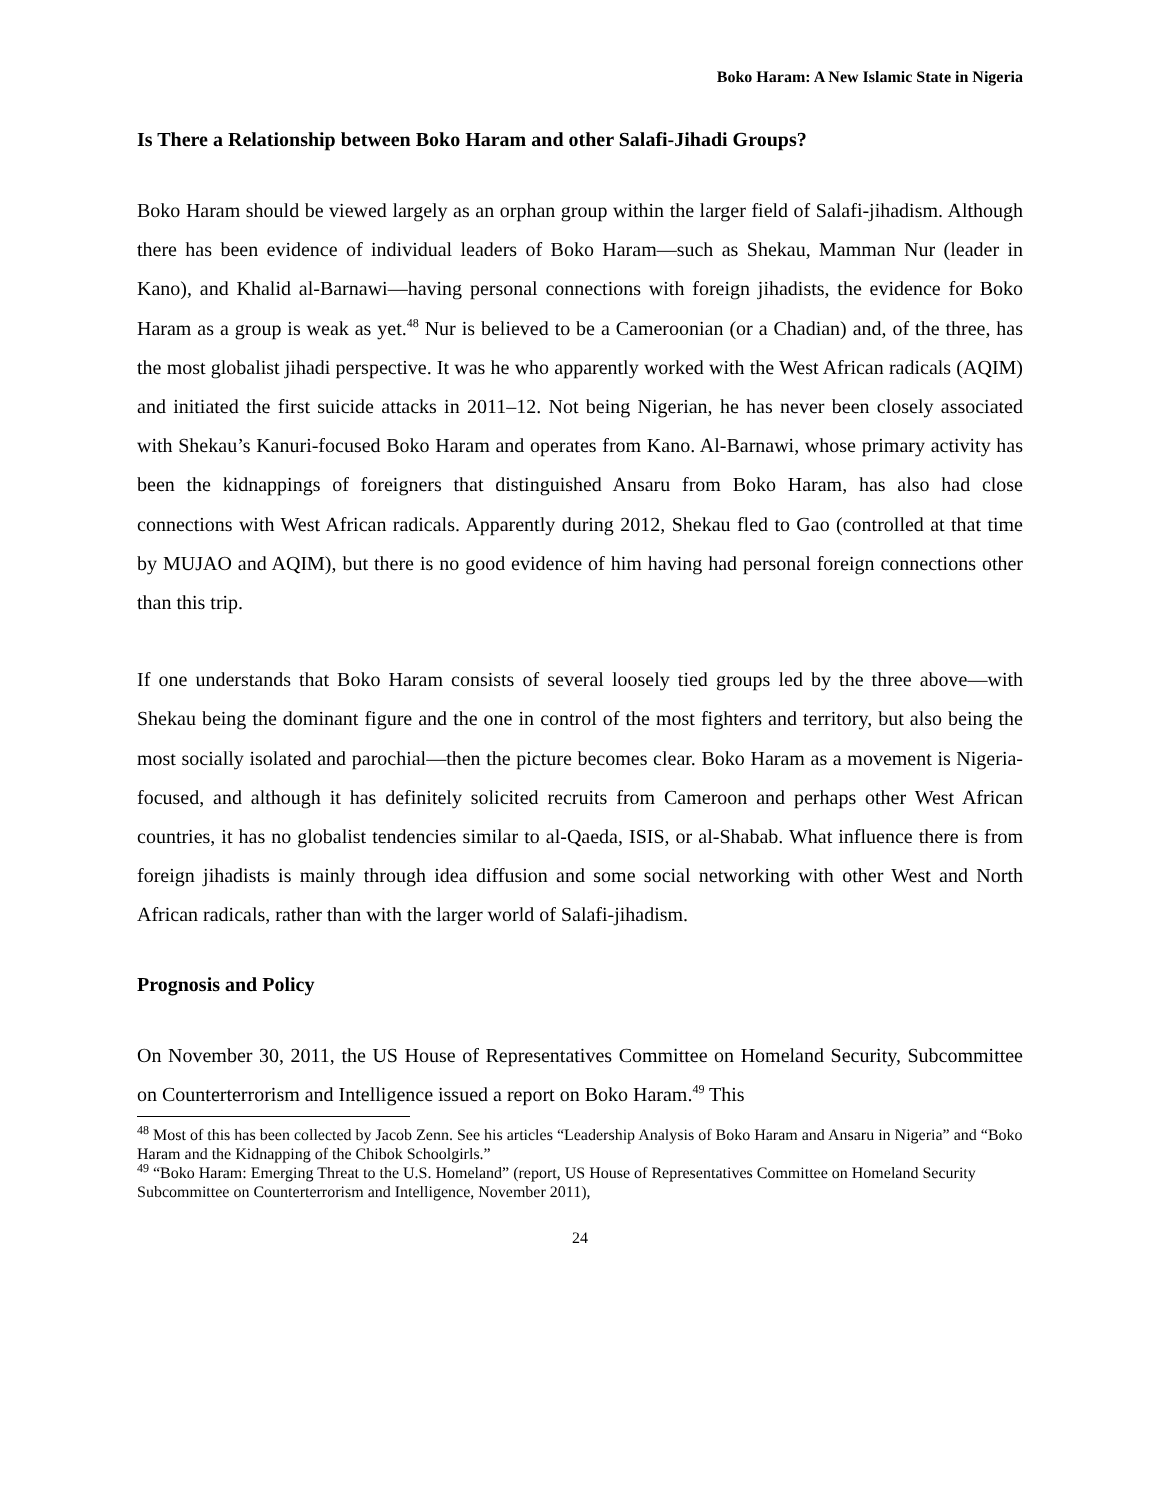Boko Haram: A New Islamic State in Nigeria
Is There a Relationship between Boko Haram and other Salafi-Jihadi Groups?
Boko Haram should be viewed largely as an orphan group within the larger field of Salafi-jihadism. Although there has been evidence of individual leaders of Boko Haram—such as Shekau, Mamman Nur (leader in Kano), and Khalid al-Barnawi—having personal connections with foreign jihadists, the evidence for Boko Haram as a group is weak as yet.<sup>48</sup> Nur is believed to be a Cameroonian (or a Chadian) and, of the three, has the most globalist jihadi perspective. It was he who apparently worked with the West African radicals (AQIM) and initiated the first suicide attacks in 2011–12. Not being Nigerian, he has never been closely associated with Shekau’s Kanuri-focused Boko Haram and operates from Kano. Al-Barnawi, whose primary activity has been the kidnappings of foreigners that distinguished Ansaru from Boko Haram, has also had close connections with West African radicals. Apparently during 2012, Shekau fled to Gao (controlled at that time by MUJAO and AQIM), but there is no good evidence of him having had personal foreign connections other than this trip.
If one understands that Boko Haram consists of several loosely tied groups led by the three above—with Shekau being the dominant figure and the one in control of the most fighters and territory, but also being the most socially isolated and parochial—then the picture becomes clear. Boko Haram as a movement is Nigeria-focused, and although it has definitely solicited recruits from Cameroon and perhaps other West African countries, it has no globalist tendencies similar to al-Qaeda, ISIS, or al-Shabab. What influence there is from foreign jihadists is mainly through idea diffusion and some social networking with other West and North African radicals, rather than with the larger world of Salafi-jihadism.
Prognosis and Policy
On November 30, 2011, the US House of Representatives Committee on Homeland Security, Subcommittee on Counterterrorism and Intelligence issued a report on Boko Haram.<sup>49</sup> This
<sup>48</sup> Most of this has been collected by Jacob Zenn. See his articles “Leadership Analysis of Boko Haram and Ansaru in Nigeria” and “Boko Haram and the Kidnapping of the Chibok Schoolgirls.”
<sup>49</sup> “Boko Haram: Emerging Threat to the U.S. Homeland” (report, US House of Representatives Committee on Homeland Security Subcommittee on Counterterrorism and Intelligence, November 2011),
24